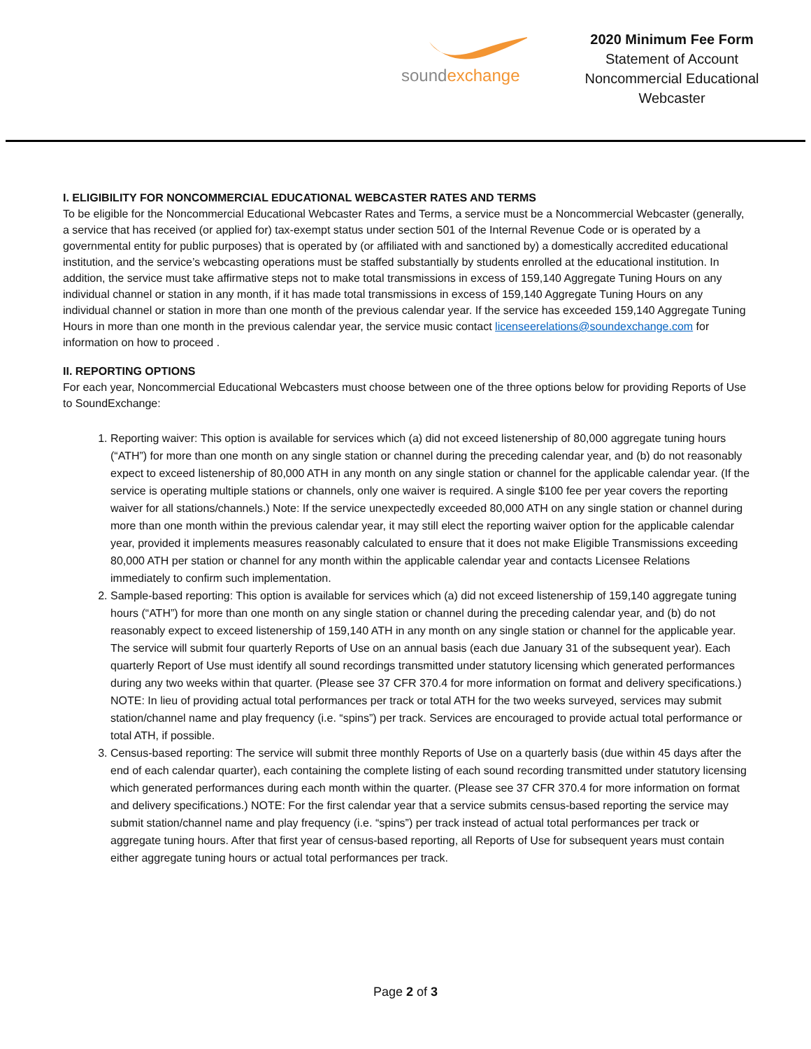soundexchange
2020 Minimum Fee Form
Statement of Account
Noncommercial Educational
Webcaster
I. ELIGIBILITY FOR NONCOMMERCIAL EDUCATIONAL WEBCASTER RATES AND TERMS
To be eligible for the Noncommercial Educational Webcaster Rates and Terms, a service must be a Noncommercial Webcaster (generally, a service that has received (or applied for) tax-exempt status under section 501 of the Internal Revenue Code or is operated by a governmental entity for public purposes) that is operated by (or affiliated with and sanctioned by) a domestically accredited educational institution, and the service’s webcasting operations must be staffed substantially by students enrolled at the educational institution. In addition, the service must take affirmative steps not to make total transmissions in excess of 159,140 Aggregate Tuning Hours on any individual channel or station in any month, if it has made total transmissions in excess of 159,140 Aggregate Tuning Hours on any individual channel or station in more than one month of the previous calendar year. If the service has exceeded 159,140 Aggregate Tuning Hours in more than one month in the previous calendar year, the service music contact licenseerelations@soundexchange.com for information on how to proceed .
II. REPORTING OPTIONS
For each year, Noncommercial Educational Webcasters must choose between one of the three options below for providing Reports of Use to SoundExchange:
1. Reporting waiver: This option is available for services which (a) did not exceed listenership of 80,000 aggregate tuning hours (“ATH”) for more than one month on any single station or channel during the preceding calendar year, and (b) do not reasonably expect to exceed listenership of 80,000 ATH in any month on any single station or channel for the applicable calendar year. (If the service is operating multiple stations or channels, only one waiver is required. A single $100 fee per year covers the reporting waiver for all stations/channels.) Note: If the service unexpectedly exceeded 80,000 ATH on any single station or channel during more than one month within the previous calendar year, it may still elect the reporting waiver option for the applicable calendar year, provided it implements measures reasonably calculated to ensure that it does not make Eligible Transmissions exceeding 80,000 ATH per station or channel for any month within the applicable calendar year and contacts Licensee Relations immediately to confirm such implementation.
2. Sample-based reporting: This option is available for services which (a) did not exceed listenership of 159,140 aggregate tuning hours (“ATH”) for more than one month on any single station or channel during the preceding calendar year, and (b) do not reasonably expect to exceed listenership of 159,140 ATH in any month on any single station or channel for the applicable year. The service will submit four quarterly Reports of Use on an annual basis (each due January 31 of the subsequent year). Each quarterly Report of Use must identify all sound recordings transmitted under statutory licensing which generated performances during any two weeks within that quarter. (Please see 37 CFR 370.4 for more information on format and delivery specifications.) NOTE: In lieu of providing actual total performances per track or total ATH for the two weeks surveyed, services may submit station/channel name and play frequency (i.e. “spins”) per track. Services are encouraged to provide actual total performance or total ATH, if possible.
3. Census-based reporting: The service will submit three monthly Reports of Use on a quarterly basis (due within 45 days after the end of each calendar quarter), each containing the complete listing of each sound recording transmitted under statutory licensing which generated performances during each month within the quarter. (Please see 37 CFR 370.4 for more information on format and delivery specifications.) NOTE: For the first calendar year that a service submits census-based reporting the service may submit station/channel name and play frequency (i.e. “spins”) per track instead of actual total performances per track or aggregate tuning hours. After that first year of census-based reporting, all Reports of Use for subsequent years must contain either aggregate tuning hours or actual total performances per track.
Page 2 of 3